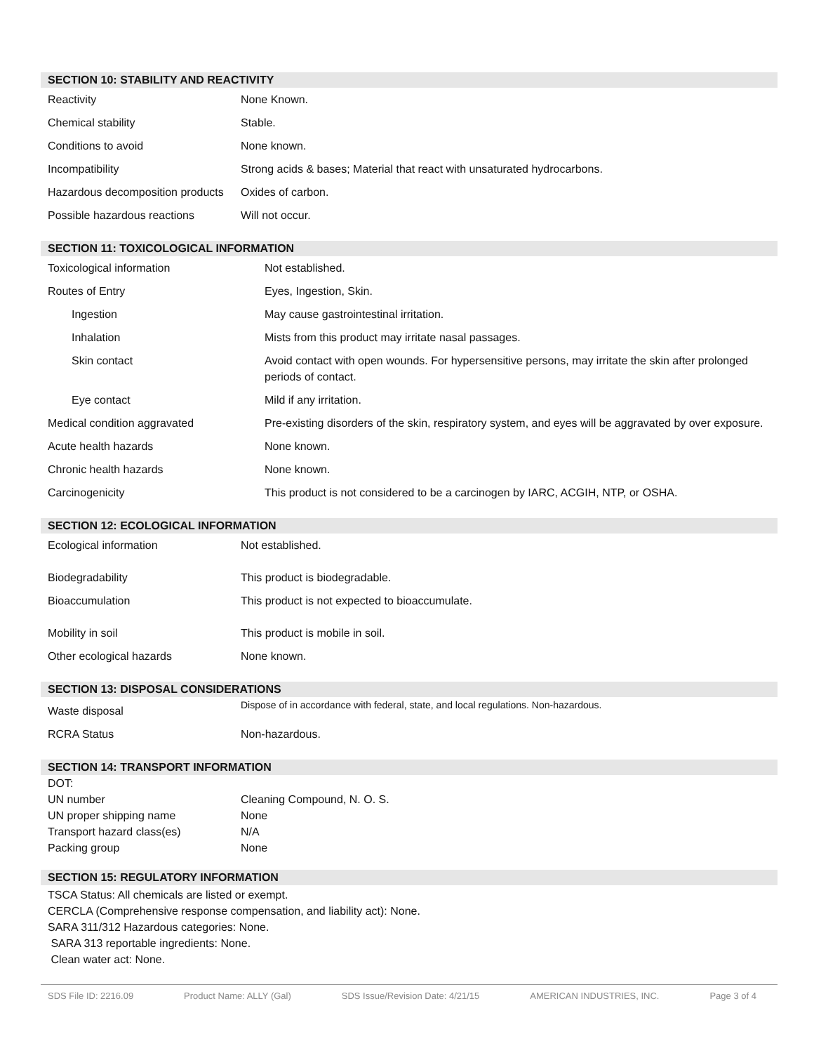SECTION 10: STABILITY AND REACTIVITY
| Reactivity | None Known. |
| Chemical stability | Stable. |
| Conditions to avoid | None known. |
| Incompatibility | Strong acids & bases; Material that react with unsaturated hydrocarbons. |
| Hazardous decomposition products | Oxides of carbon. |
| Possible hazardous reactions | Will not occur. |
SECTION 11: TOXICOLOGICAL INFORMATION
| Toxicological information | Not established. |
| Routes of Entry | Eyes, Ingestion, Skin. |
| Ingestion | May cause gastrointestinal irritation. |
| Inhalation | Mists from this product may irritate nasal passages. |
| Skin contact | Avoid contact with open wounds. For hypersensitive persons, may irritate the skin after prolonged periods of contact. |
| Eye contact | Mild if any irritation. |
| Medical condition aggravated | Pre-existing disorders of the skin, respiratory system, and eyes will be aggravated by over exposure. |
| Acute health hazards | None known. |
| Chronic health hazards | None known. |
| Carcinogenicity | This product is not considered to be a carcinogen by IARC, ACGIH, NTP, or OSHA. |
SECTION 12: ECOLOGICAL INFORMATION
| Ecological information | Not established. |
| Biodegradability | This product is biodegradable. |
| Bioaccumulation | This product is not expected to bioaccumulate. |
| Mobility in soil | This product is mobile in soil. |
| Other ecological hazards | None known. |
SECTION 13: DISPOSAL CONSIDERATIONS
| Waste disposal | Dispose of in accordance with federal, state, and local regulations. Non-hazardous. |
| RCRA Status | Non-hazardous. |
SECTION 14: TRANSPORT INFORMATION
| DOT: | |
| UN number | Cleaning Compound, N. O. S. |
| UN proper shipping name | None |
| Transport hazard class(es) | N/A |
| Packing group | None |
SECTION 15: REGULATORY INFORMATION
TSCA Status: All chemicals are listed or exempt.
CERCLA (Comprehensive response compensation, and liability act): None.
SARA 311/312 Hazardous categories: None.
SARA 313 reportable ingredients: None.
Clean water act: None.
SDS File ID: 2216.09 Product Name: ALLY (Gal) SDS Issue/Revision Date: 4/21/15 AMERICAN INDUSTRIES, INC. Page 3 of 4